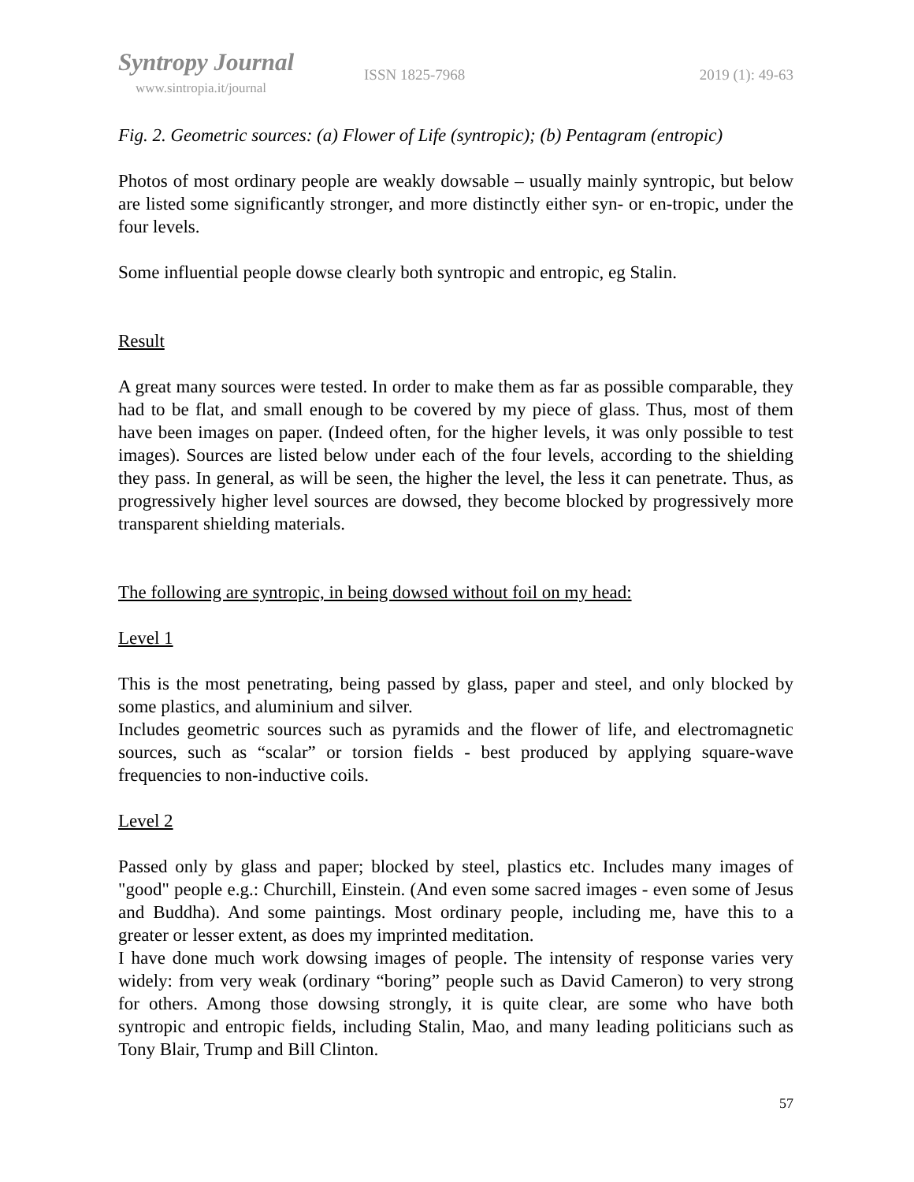Syntropy Journal
www.sintropia.it/journal
ISSN 1825-7968 2019 (1): 49-63
Fig. 2. Geometric sources: (a) Flower of Life (syntropic); (b) Pentagram (entropic)
Photos of most ordinary people are weakly dowsable – usually mainly syntropic, but below are listed some significantly stronger, and more distinctly either syn- or en-tropic, under the four levels.
Some influential people dowse clearly both syntropic and entropic, eg Stalin.
Result
A great many sources were tested. In order to make them as far as possible comparable, they had to be flat, and small enough to be covered by my piece of glass. Thus, most of them have been images on paper. (Indeed often, for the higher levels, it was only possible to test images). Sources are listed below under each of the four levels, according to the shielding they pass. In general, as will be seen, the higher the level, the less it can penetrate. Thus, as progressively higher level sources are dowsed, they become blocked by progressively more transparent shielding materials.
The following are syntropic, in being dowsed without foil on my head:
Level 1
This is the most penetrating, being passed by glass, paper and steel, and only blocked by some plastics, and aluminium and silver.
Includes geometric sources such as pyramids and the flower of life, and electromagnetic sources, such as “scalar” or torsion fields - best produced by applying square-wave frequencies to non-inductive coils.
Level 2
Passed only by glass and paper; blocked by steel, plastics etc. Includes many images of "good" people e.g.: Churchill, Einstein. (And even some sacred images - even some of Jesus and Buddha). And some paintings. Most ordinary people, including me, have this to a greater or lesser extent, as does my imprinted meditation.
I have done much work dowsing images of people. The intensity of response varies very widely: from very weak (ordinary “boring” people such as David Cameron) to very strong for others. Among those dowsing strongly, it is quite clear, are some who have both syntropic and entropic fields, including Stalin, Mao, and many leading politicians such as Tony Blair, Trump and Bill Clinton.
57